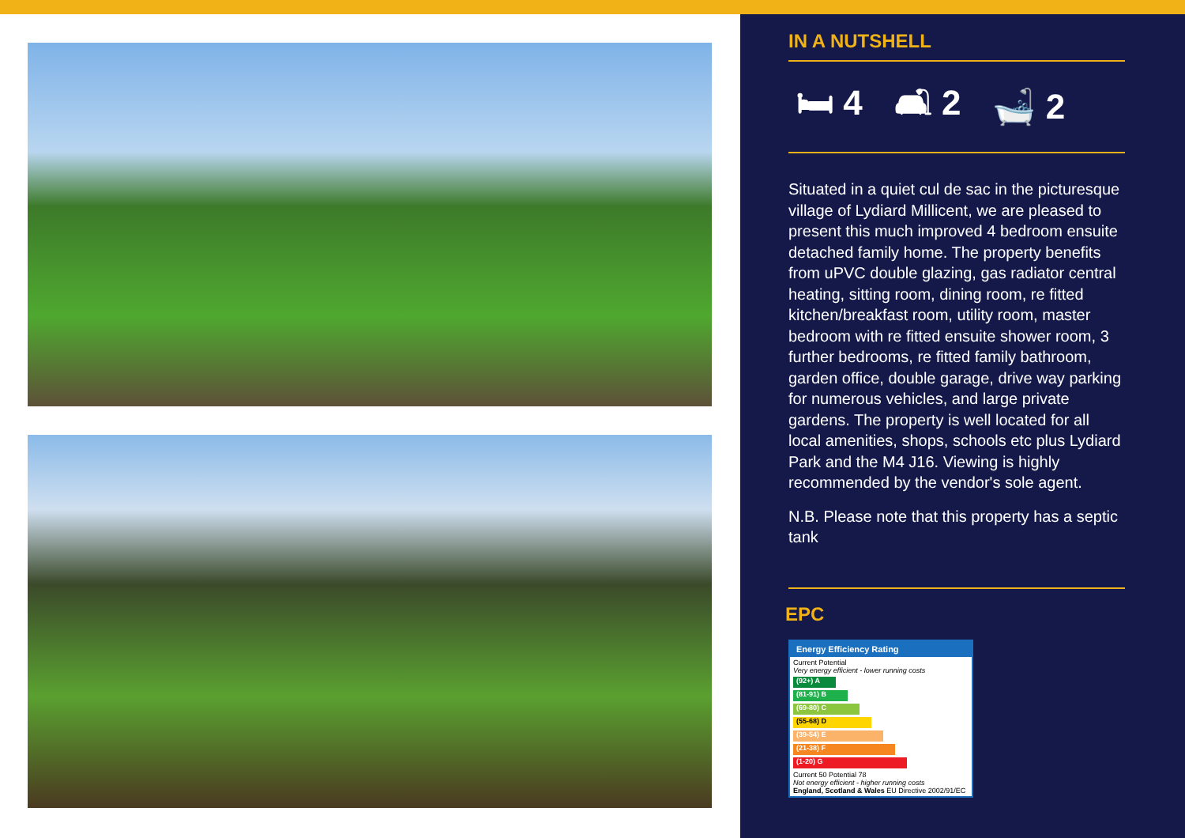IN A NUTSHELL
🛏 4 🛋 2 🛁 2
Situated in a quiet cul de sac in the picturesque village of Lydiard Millicent, we are pleased to present this much improved 4 bedroom ensuite detached family home. The property benefits from uPVC double glazing, gas radiator central heating, sitting room, dining room, re fitted kitchen/breakfast room, utility room, master bedroom with re fitted ensuite shower room, 3 further bedrooms, re fitted family bathroom, garden office, double garage, drive way parking for numerous vehicles, and large private gardens. The property is well located for all local amenities, shops, schools etc plus Lydiard Park and the M4 J16. Viewing is highly recommended by the vendor's sole agent.
N.B. Please note that this property has a septic tank
EPC
Energy Efficiency Rating
Current Potential
Very energy efficient - lower running costs
(92+) A
(81-91) B
(69-80) C
(55-68) D
(39-54) E
(21-38) F
(1-20) G
Current 50 Potential 78
Not energy efficient - higher running costs
England, Scotland & Wales EU Directive 2002/91/EC